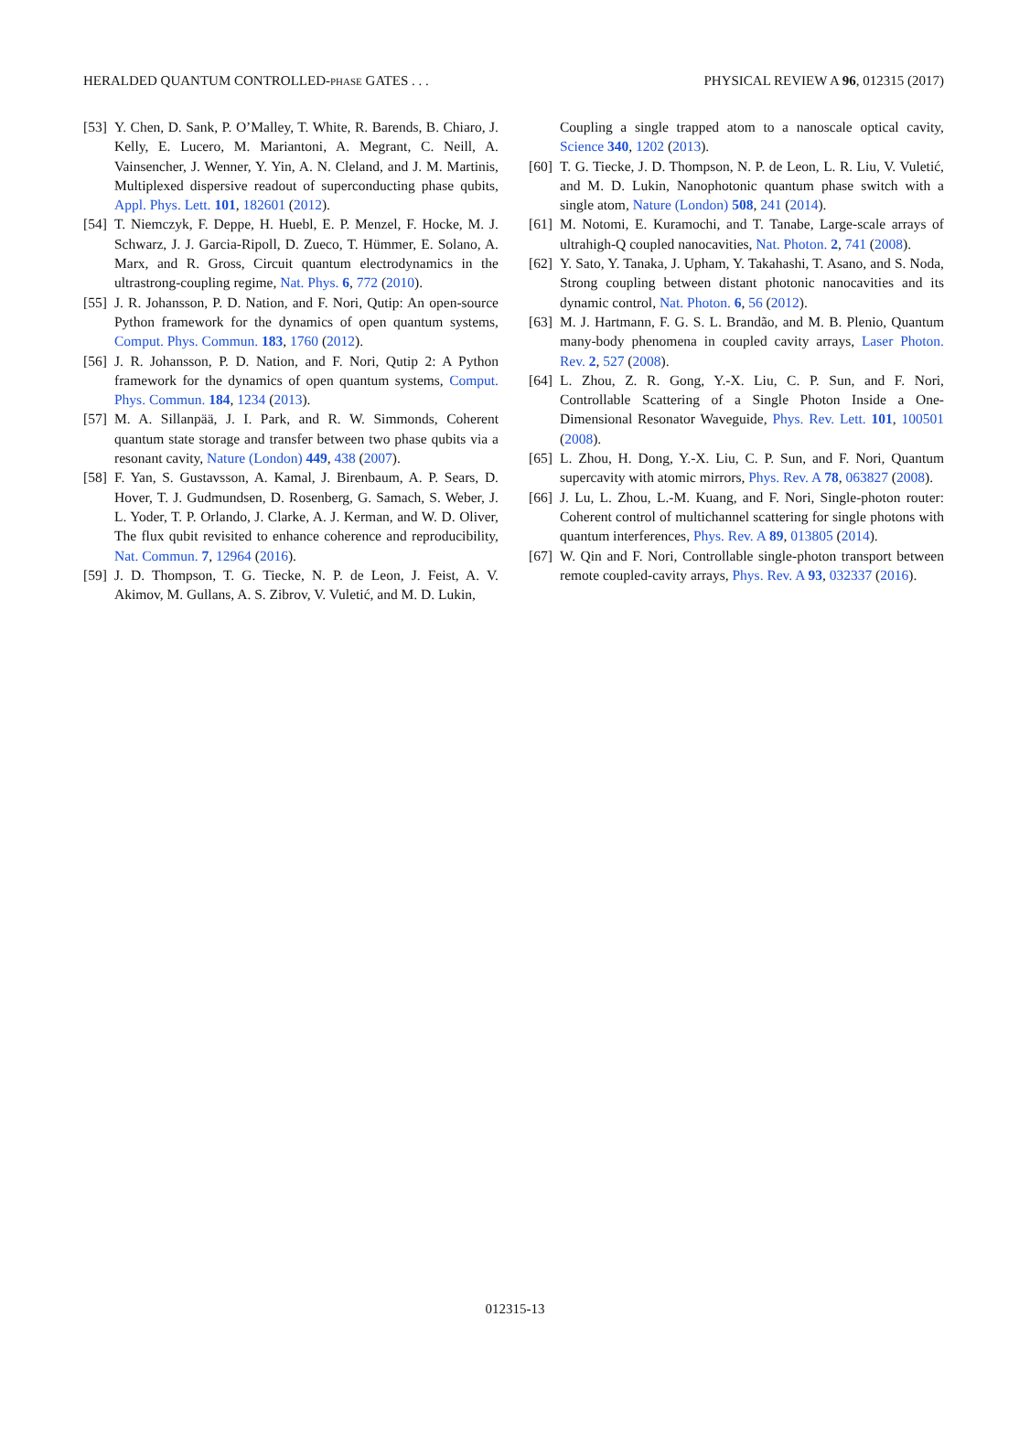HERALDED QUANTUM CONTROLLED-PHASE GATES . . . PHYSICAL REVIEW A 96, 012315 (2017)
[53] Y. Chen, D. Sank, P. O’Malley, T. White, R. Barends, B. Chiaro, J. Kelly, E. Lucero, M. Mariantoni, A. Megrant, C. Neill, A. Vainsencher, J. Wenner, Y. Yin, A. N. Cleland, and J. M. Martinis, Multiplexed dispersive readout of superconducting phase qubits, Appl. Phys. Lett. 101, 182601 (2012).
[54] T. Niemczyk, F. Deppe, H. Huebl, E. P. Menzel, F. Hocke, M. J. Schwarz, J. J. Garcia-Ripoll, D. Zueco, T. Hümmer, E. Solano, A. Marx, and R. Gross, Circuit quantum electrodynamics in the ultrastrong-coupling regime, Nat. Phys. 6, 772 (2010).
[55] J. R. Johansson, P. D. Nation, and F. Nori, Qutip: An open-source Python framework for the dynamics of open quantum systems, Comput. Phys. Commun. 183, 1760 (2012).
[56] J. R. Johansson, P. D. Nation, and F. Nori, Qutip 2: A Python framework for the dynamics of open quantum systems, Comput. Phys. Commun. 184, 1234 (2013).
[57] M. A. Sillanpää, J. I. Park, and R. W. Simmonds, Coherent quantum state storage and transfer between two phase qubits via a resonant cavity, Nature (London) 449, 438 (2007).
[58] F. Yan, S. Gustavsson, A. Kamal, J. Birenbaum, A. P. Sears, D. Hover, T. J. Gudmundsen, D. Rosenberg, G. Samach, S. Weber, J. L. Yoder, T. P. Orlando, J. Clarke, A. J. Kerman, and W. D. Oliver, The flux qubit revisited to enhance coherence and reproducibility, Nat. Commun. 7, 12964 (2016).
[59] J. D. Thompson, T. G. Tiecke, N. P. de Leon, J. Feist, A. V. Akimov, M. Gullans, A. S. Zibrov, V. Vuletić, and M. D. Lukin,
Coupling a single trapped atom to a nanoscale optical cavity, Science 340, 1202 (2013).
[60] T. G. Tiecke, J. D. Thompson, N. P. de Leon, L. R. Liu, V. Vuletić, and M. D. Lukin, Nanophotonic quantum phase switch with a single atom, Nature (London) 508, 241 (2014).
[61] M. Notomi, E. Kuramochi, and T. Tanabe, Large-scale arrays of ultrahigh-Q coupled nanocavities, Nat. Photon. 2, 741 (2008).
[62] Y. Sato, Y. Tanaka, J. Upham, Y. Takahashi, T. Asano, and S. Noda, Strong coupling between distant photonic nanocavities and its dynamic control, Nat. Photon. 6, 56 (2012).
[63] M. J. Hartmann, F. G. S. L. Brandão, and M. B. Plenio, Quantum many-body phenomena in coupled cavity arrays, Laser Photon. Rev. 2, 527 (2008).
[64] L. Zhou, Z. R. Gong, Y.-X. Liu, C. P. Sun, and F. Nori, Controllable Scattering of a Single Photon Inside a One-Dimensional Resonator Waveguide, Phys. Rev. Lett. 101, 100501 (2008).
[65] L. Zhou, H. Dong, Y.-X. Liu, C. P. Sun, and F. Nori, Quantum supercavity with atomic mirrors, Phys. Rev. A 78, 063827 (2008).
[66] J. Lu, L. Zhou, L.-M. Kuang, and F. Nori, Single-photon router: Coherent control of multichannel scattering for single photons with quantum interferences, Phys. Rev. A 89, 013805 (2014).
[67] W. Qin and F. Nori, Controllable single-photon transport between remote coupled-cavity arrays, Phys. Rev. A 93, 032337 (2016).
012315-13